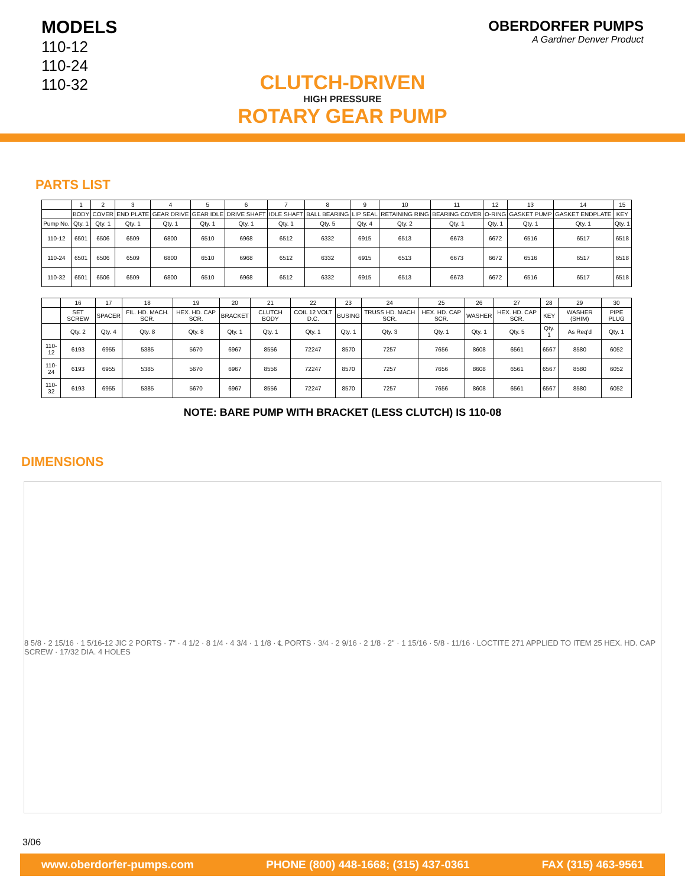MODELS
110-12
110-24
110-32
OBERDORFER PUMPS
A Gardner Denver Product
CLUTCH-DRIVEN
HIGH PRESSURE
ROTARY GEAR PUMP
PARTS LIST
| | 1 | 2 | 3 | 4 | 5 | 6 | 7 | 8 | 9 | 10 | 11 | 12 | 13 | 14 | 15 |
| --- | --- | --- | --- | --- | --- | --- | --- | --- | --- | --- | --- | --- | --- | --- | --- |
| | BODY | COVER | END PLATE | GEAR DRIVE | GEAR IDLE | DRIVE SHAFT | IDLE SHAFT | BALL BEARING | LIP SEAL | RETAINING RING | BEARING COVER | O-RING | GASKET PUMP | GASKET ENDPLATE | KEY |
| Pump No. | Qty. 1 | Qty. 1 | Qty. 1 | Qty. 1 | Qty. 1 | Qty. 1 | Qty. 1 | Qty. 5 | Qty. 4 | Qty. 2 | Qty. 1 | Qty. 1 | Qty. 1 | Qty. 1 | Qty. 1 |
| 110-12 | 6501 | 6506 | 6509 | 6800 | 6510 | 6968 | 6512 | 6332 | 6915 | 6513 | 6673 | 6672 | 6516 | 6517 | 6518 |
| 110-24 | 6501 | 6506 | 6509 | 6800 | 6510 | 6968 | 6512 | 6332 | 6915 | 6513 | 6673 | 6672 | 6516 | 6517 | 6518 |
| 110-32 | 6501 | 6506 | 6509 | 6800 | 6510 | 6968 | 6512 | 6332 | 6915 | 6513 | 6673 | 6672 | 6516 | 6517 | 6518 |
| | 16 | 17 | 18 | 19 | 20 | 21 | 22 | 23 | 24 | 25 | 26 | 27 | 28 | 29 | 30 |
| --- | --- | --- | --- | --- | --- | --- | --- | --- | --- | --- | --- | --- | --- | --- | --- |
| | SET SCREW | SPACER | FIL. HD. MACH. SCR. | HEX. HD. CAP SCR. | BRACKET | CLUTCH BODY | COIL 12 VOLT D.C. | BUSING | TRUSS HD. MACH SCR. | HEX. HD. CAP SCR. | WASHER | HEX. HD. CAP SCR. | KEY | WASHER (SHIM) | PIPE PLUG |
| | Qty. 2 | Qty. 4 | Qty. 8 | Qty. 8 | Qty. 1 | Qty. 1 | Qty. 1 | Qty. 1 | Qty. 3 | Qty. 1 | Qty. 1 | Qty. 5 | Qty. 1 | As Req'd | Qty. 1 |
| 110-12 | 6193 | 6955 | 5385 | 5670 | 6967 | 8556 | 72247 | 8570 | 7257 | 7656 | 8608 | 6561 | 6567 | 8580 | 6052 |
| 110-24 | 6193 | 6955 | 5385 | 5670 | 6967 | 8556 | 72247 | 8570 | 7257 | 7656 | 8608 | 6561 | 6567 | 8580 | 6052 |
| 110-32 | 6193 | 6955 | 5385 | 5670 | 6967 | 8556 | 72247 | 8570 | 7257 | 7656 | 8608 | 6561 | 6567 | 8580 | 6052 |
NOTE: BARE PUMP WITH BRACKET (LESS CLUTCH) IS 110-08
DIMENSIONS
8 5/8 · 2 15/16 · 1 5/16-12 JIC 2 PORTS · 7" · 4 1/2 · 8 1/4 · 4 3/4 · 1 1/8 · ℄ PORTS · 3/4 · 2 9/16 · 2 1/8 · 2" · 1 15/16 · 5/8 · 11/16 · LOCTITE 271 APPLIED TO ITEM 25 HEX. HD. CAP SCREW · 17/32 DIA. 4 HOLES
3/06
www.oberdorfer-pumps.com PHONE (800) 448-1668; (315) 437-0361 FAX (315) 463-9561